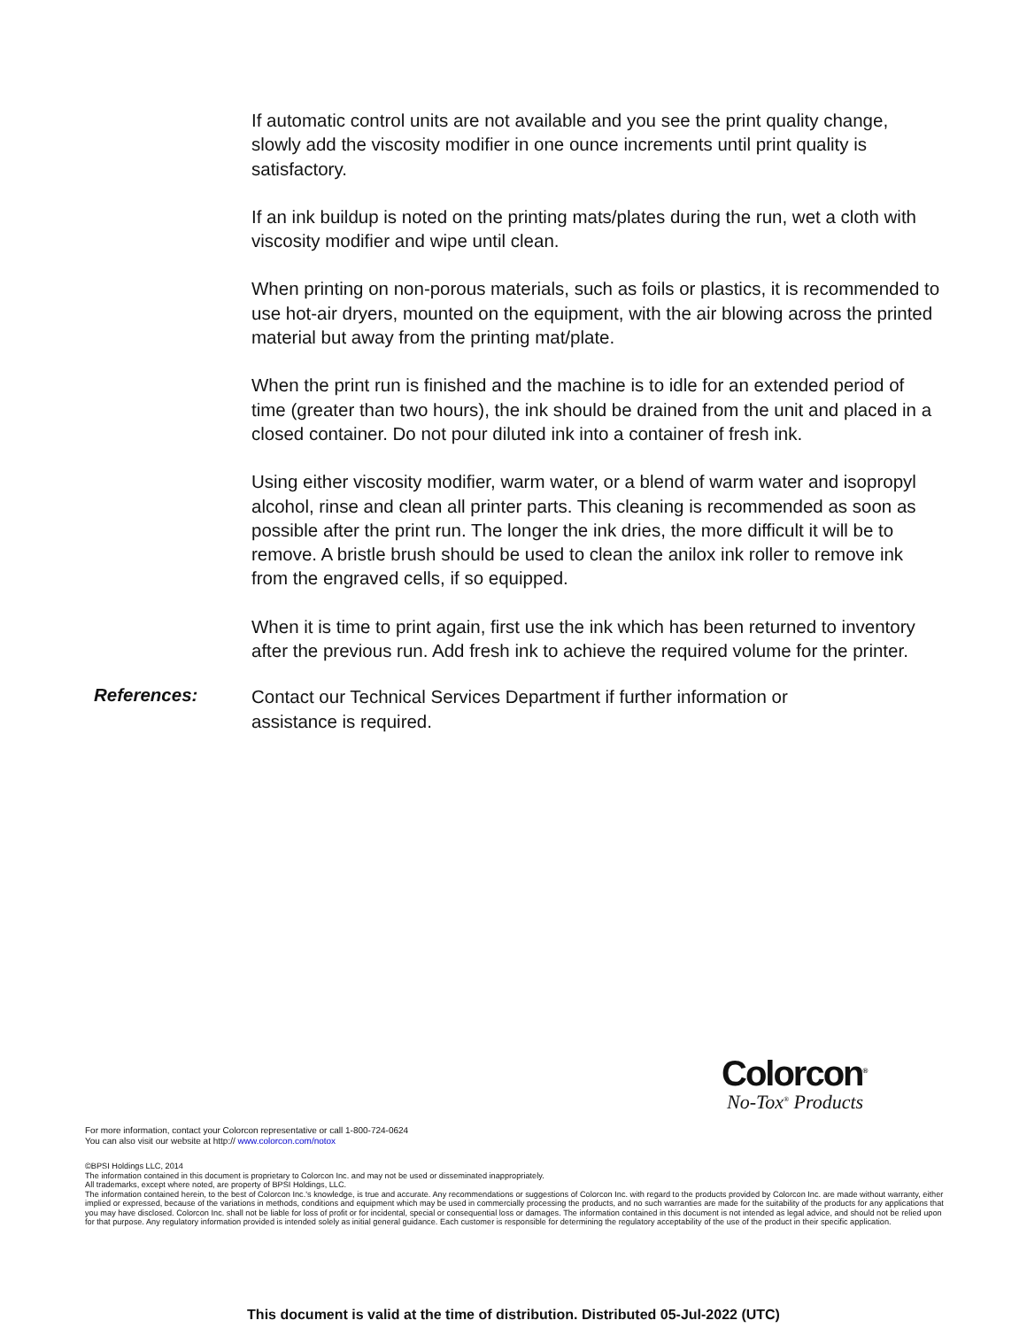If automatic control units are not available and you see the print quality change, slowly add the viscosity modifier in one ounce increments until print quality is satisfactory.
If an ink buildup is noted on the printing mats/plates during the run, wet a cloth with viscosity modifier and wipe until clean.
When printing on non-porous materials, such as foils or plastics, it is recommended to use hot-air dryers, mounted on the equipment, with the air blowing across the printed material but away from the printing mat/plate.
When the print run is finished and the machine is to idle for an extended period of time (greater than two hours), the ink should be drained from the unit and placed in a closed container. Do not pour diluted ink into a container of fresh ink.
Using either viscosity modifier, warm water, or a blend of warm water and isopropyl alcohol, rinse and clean all printer parts. This cleaning is recommended as soon as possible after the print run. The longer the ink dries, the more difficult it will be to remove. A bristle brush should be used to clean the anilox ink roller to remove ink from the engraved cells, if so equipped.
When it is time to print again, first use the ink which has been returned to inventory after the previous run. Add fresh ink to achieve the required volume for the printer.
References:
Contact our Technical Services Department if further information or assistance is required.
Colorcon<sup>®</sup>
No-Tox<sup>®</sup> Products
For more information, contact your Colorcon representative or call 1-800-724-0624
You can also visit our website at http:// www.colorcon.com/notox
©BPSI Holdings LLC, 2014
The information contained in this document is proprietary to Colorcon Inc. and may not be used or disseminated inappropriately.
All trademarks, except where noted, are property of BPSI Holdings, LLC.
The information contained herein, to the best of Colorcon Inc.'s knowledge, is true and accurate. Any recommendations or suggestions of Colorcon Inc. with regard to the products provided by Colorcon Inc. are made without warranty, either implied or expressed, because of the variations in methods, conditions and equipment which may be used in commercially processing the products, and no such warranties are made for the suitability of the products for any applications that you may have disclosed. Colorcon Inc. shall not be liable for loss of profit or for incidental, special or consequential loss or damages. The information contained in this document is not intended as legal advice, and should not be relied upon for that purpose. Any regulatory information provided is intended solely as initial general guidance. Each customer is responsible for determining the regulatory acceptability of the use of the product in their specific application.
This document is valid at the time of distribution. Distributed 05-Jul-2022 (UTC)